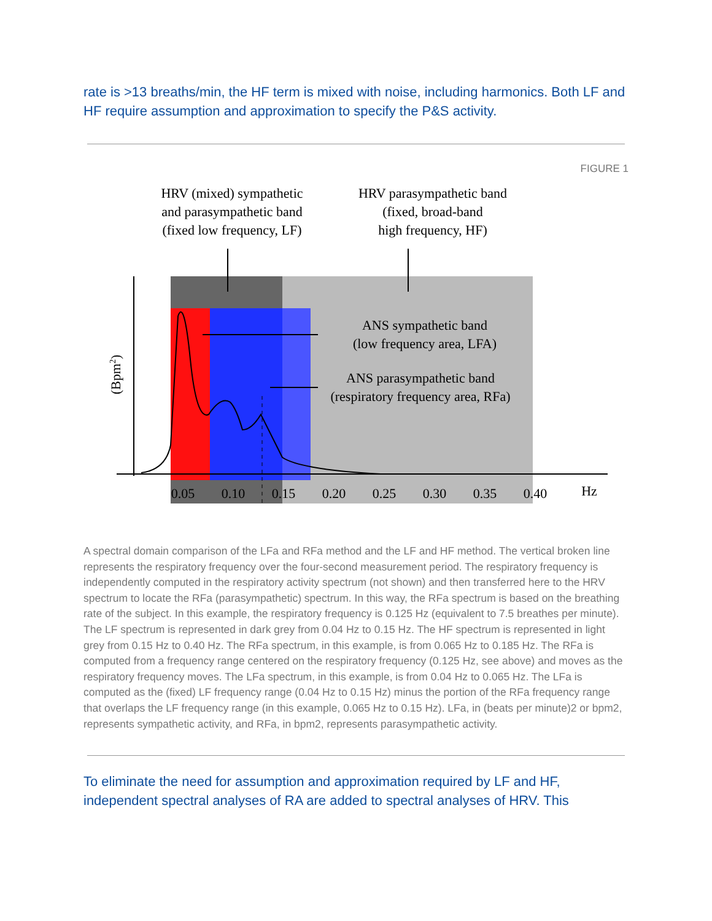rate is >13 breaths/min, the HF term is mixed with noise, including harmonics. Both LF and HF require assumption and approximation to specify the P&S activity.
FIGURE 1
HRV (mixed) sympathetic
and parasympathetic band
(fixed low frequency, LF)
HRV parasympathetic band
(fixed, broad-band
high frequency, HF)
ANS sympathetic band
(low frequency area, LFA)
ANS parasympathetic band
(respiratory frequency area, RFa)
0.05
0.10
0.15
0.20
0.25
0.30
0.35
0.40
Hz
(Bpm2)
A spectral domain comparison of the LFa and RFa method and the LF and HF method. The vertical broken line represents the respiratory frequency over the four-second measurement period. The respiratory frequency is independently computed in the respiratory activity spectrum (not shown) and then transferred here to the HRV spectrum to locate the RFa (parasympathetic) spectrum. In this way, the RFa spectrum is based on the breathing rate of the subject. In this example, the respiratory frequency is 0.125 Hz (equivalent to 7.5 breathes per minute). The LF spectrum is represented in dark grey from 0.04 Hz to 0.15 Hz. The HF spectrum is represented in light grey from 0.15 Hz to 0.40 Hz. The RFa spectrum, in this example, is from 0.065 Hz to 0.185 Hz. The RFa is computed from a frequency range centered on the respiratory frequency (0.125 Hz, see above) and moves as the respiratory frequency moves. The LFa spectrum, in this example, is from 0.04 Hz to 0.065 Hz. The LFa is computed as the (fixed) LF frequency range (0.04 Hz to 0.15 Hz) minus the portion of the RFa frequency range that overlaps the LF frequency range (in this example, 0.065 Hz to 0.15 Hz). LFa, in (beats per minute)2 or bpm2, represents sympathetic activity, and RFa, in bpm2, represents parasympathetic activity.
To eliminate the need for assumption and approximation required by LF and HF, independent spectral analyses of RA are added to spectral analyses of HRV. This